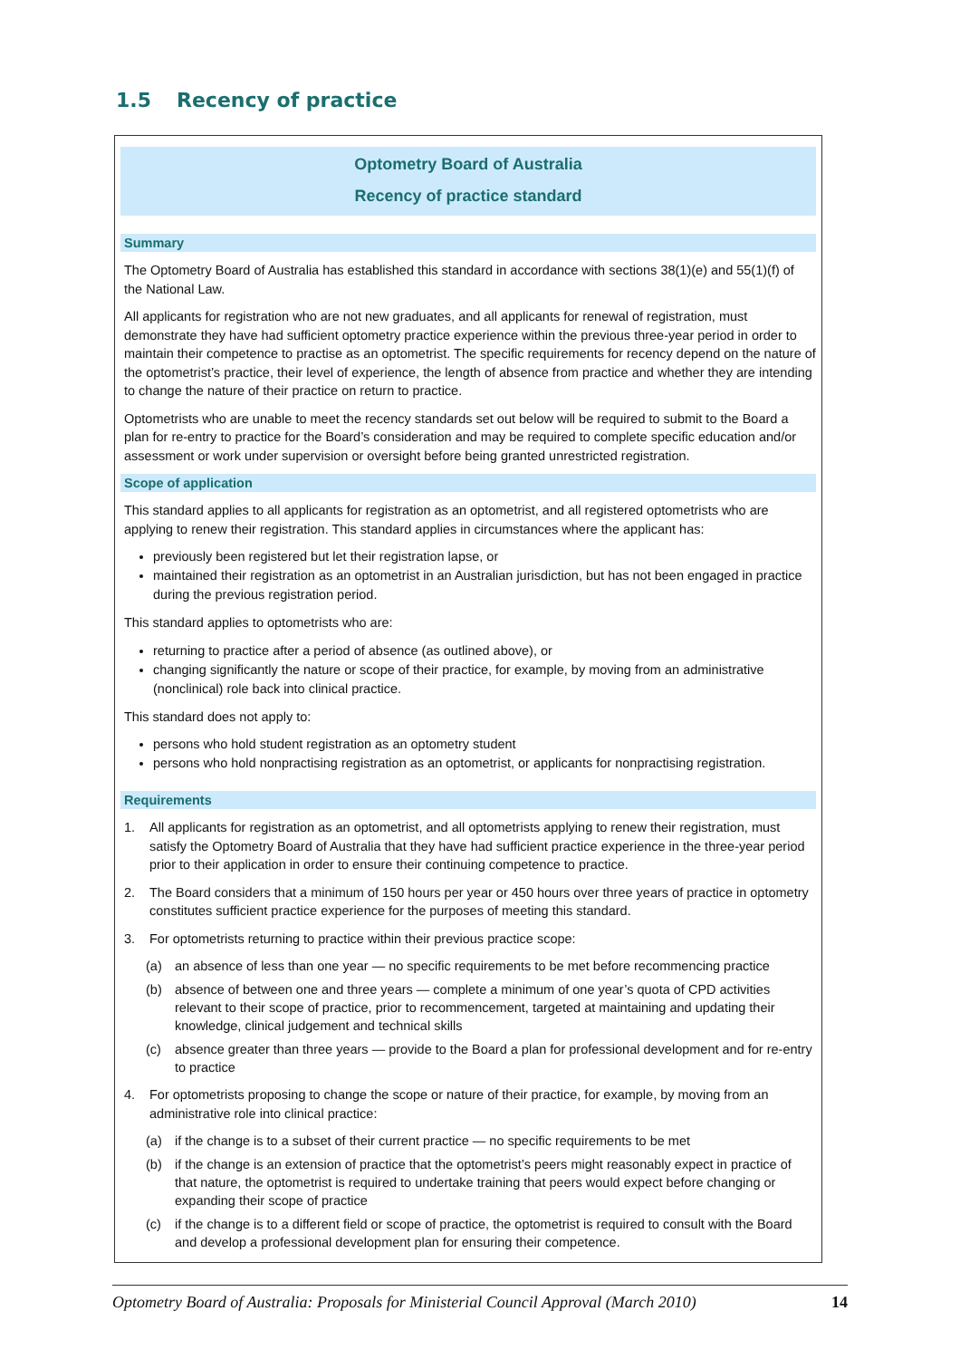1.5 Recency of practice
Optometry Board of Australia
Recency of practice standard
Summary
The Optometry Board of Australia has established this standard in accordance with sections 38(1)(e) and 55(1)(f) of the National Law.
All applicants for registration who are not new graduates, and all applicants for renewal of registration, must demonstrate they have had sufficient optometry practice experience within the previous three-year period in order to maintain their competence to practise as an optometrist. The specific requirements for recency depend on the nature of the optometrist’s practice, their level of experience, the length of absence from practice and whether they are intending to change the nature of their practice on return to practice.
Optometrists who are unable to meet the recency standards set out below will be required to submit to the Board a plan for re-entry to practice for the Board’s consideration and may be required to complete specific education and/or assessment or work under supervision or oversight before being granted unrestricted registration.
Scope of application
This standard applies to all applicants for registration as an optometrist, and all registered optometrists who are applying to renew their registration. This standard applies in circumstances where the applicant has:
previously been registered but let their registration lapse, or
maintained their registration as an optometrist in an Australian jurisdiction, but has not been engaged in practice during the previous registration period.
This standard applies to optometrists who are:
returning to practice after a period of absence (as outlined above), or
changing significantly the nature or scope of their practice, for example, by moving from an administrative (nonclinical) role back into clinical practice.
This standard does not apply to:
persons who hold student registration as an optometry student
persons who hold nonpractising registration as an optometrist, or applicants for nonpractising registration.
Requirements
1. All applicants for registration as an optometrist, and all optometrists applying to renew their registration, must satisfy the Optometry Board of Australia that they have had sufficient practice experience in the three-year period prior to their application in order to ensure their continuing competence to practice.
2. The Board considers that a minimum of 150 hours per year or 450 hours over three years of practice in optometry constitutes sufficient practice experience for the purposes of meeting this standard.
3. For optometrists returning to practice within their previous practice scope:
(a) an absence of less than one year — no specific requirements to be met before recommencing practice
(b) absence of between one and three years — complete a minimum of one year’s quota of CPD activities relevant to their scope of practice, prior to recommencement, targeted at maintaining and updating their knowledge, clinical judgement and technical skills
(c) absence greater than three years — provide to the Board a plan for professional development and for re-entry to practice
4. For optometrists proposing to change the scope or nature of their practice, for example, by moving from an administrative role into clinical practice:
(a) if the change is to a subset of their current practice — no specific requirements to be met
(b) if the change is an extension of practice that the optometrist’s peers might reasonably expect in practice of that nature, the optometrist is required to undertake training that peers would expect before changing or expanding their scope of practice
(c) if the change is to a different field or scope of practice, the optometrist is required to consult with the Board and develop a professional development plan for ensuring their competence.
Optometry Board of Australia: Proposals for Ministerial Council Approval (March 2010) 14